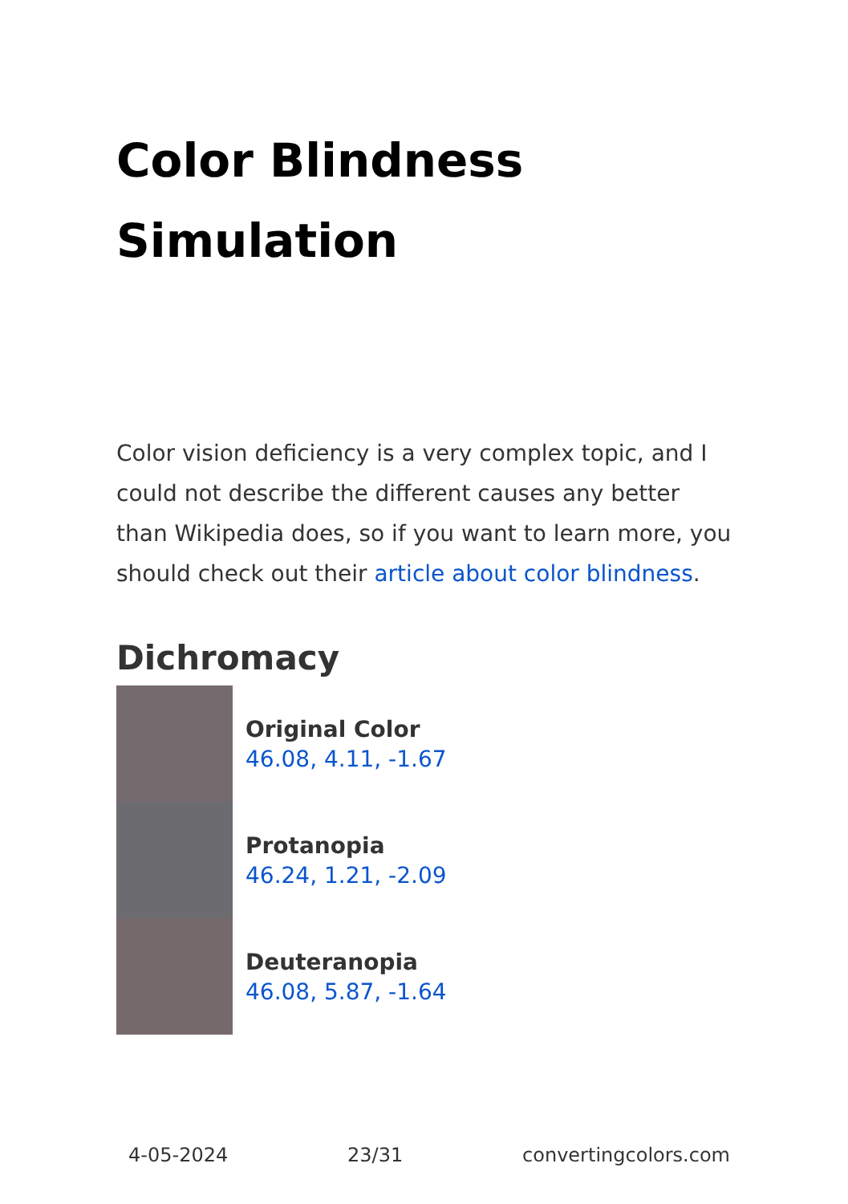Color Blindness Simulation
Color vision deficiency is a very complex topic, and I could not describe the different causes any better than Wikipedia does, so if you want to learn more, you should check out their article about color blindness.
Dichromacy
Original Color
46.08, 4.11, -1.67
Protanopia
46.24, 1.21, -2.09
Deuteranopia
46.08, 5.87, -1.64
4-05-2024 23/31 convertingcolors.com